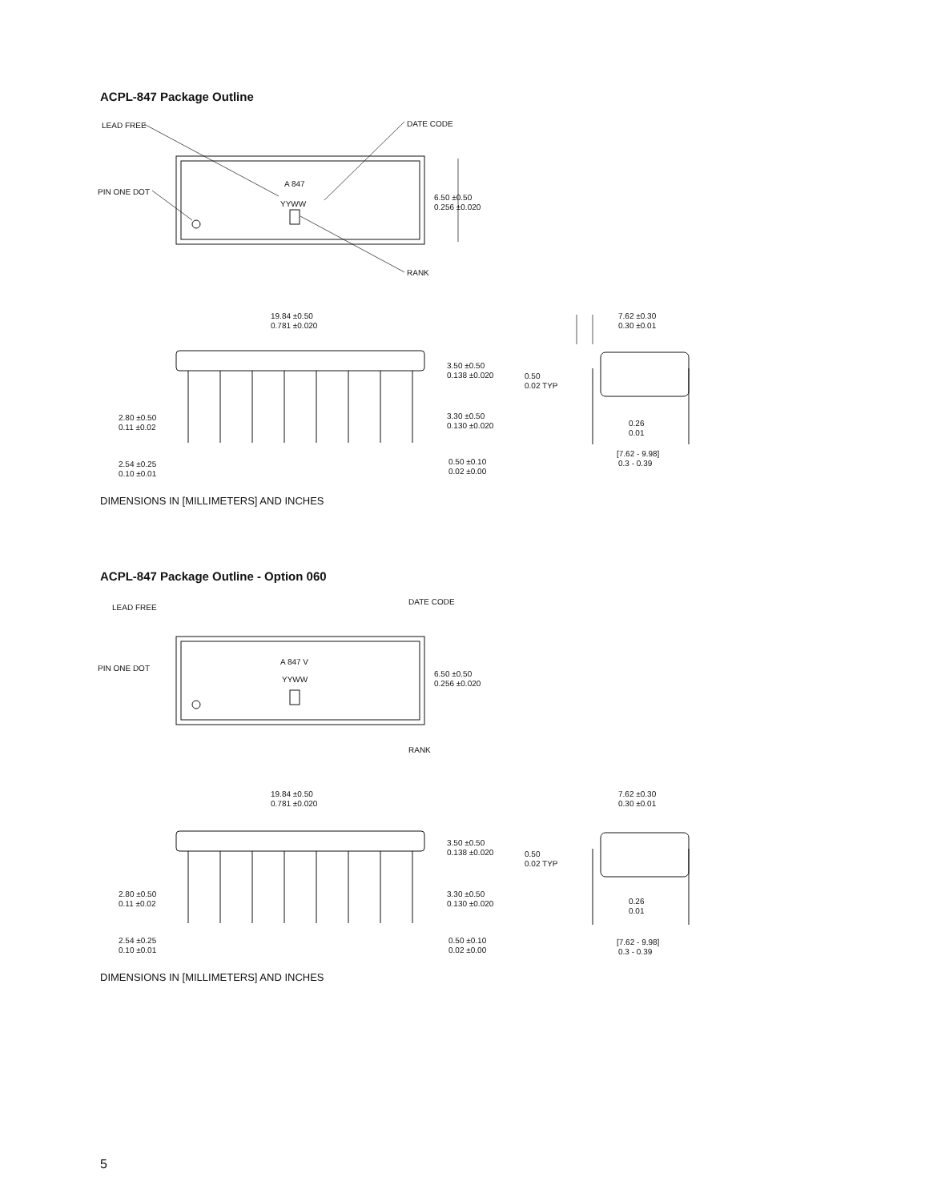ACPL-847 Package Outline
LEAD FREE
DATE CODE
PIN ONE DOT
A 847
YYWW
RANK
6.50 ±0.50
0.256 ±0.020
19.84 ±0.50
0.781 ±0.020
7.62 ±0.30
0.30 ±0.01
3.50 ±0.50
0.138 ±0.020
0.50
0.02 TYP
3.30 ±0.50
0.130 ±0.020
2.80 ±0.50
0.11 ±0.02
0.26
0.01
[7.62 - 9.98]
0.3 - 0.39
2.54 ±0.25
0.10 ±0.01
0.50 ±0.10
0.02 ±0.00
DIMENSIONS IN [MILLIMETERS] AND INCHES
ACPL-847 Package Outline - Option 060
LEAD FREE
DATE CODE
PIN ONE DOT
A 847 V
YYWW
RANK
6.50 ±0.50
0.256 ±0.020
19.84 ±0.50
0.781 ±0.020
7.62 ±0.30
0.30 ±0.01
3.50 ±0.50
0.138 ±0.020
0.50
0.02 TYP
3.30 ±0.50
0.130 ±0.020
2.80 ±0.50
0.11 ±0.02
0.26
0.01
[7.62 - 9.98]
0.3 - 0.39
2.54 ±0.25
0.10 ±0.01
0.50 ±0.10
0.02 ±0.00
DIMENSIONS IN [MILLIMETERS] AND INCHES
5